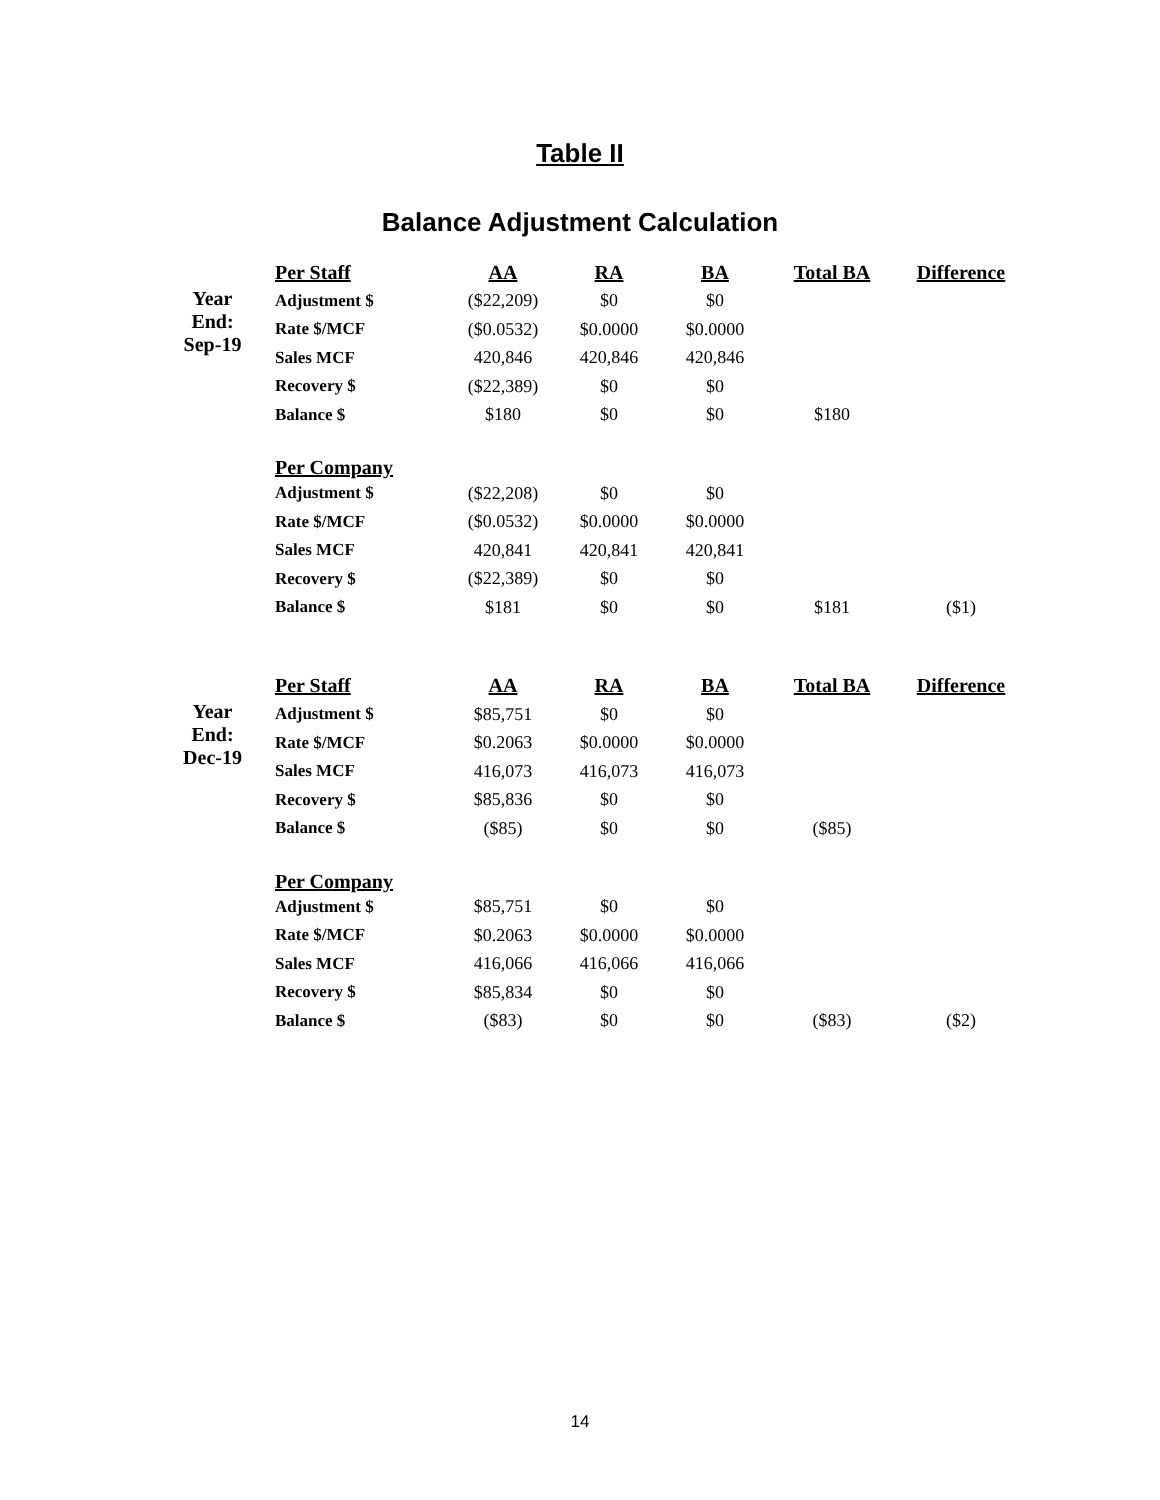Table II
Balance Adjustment Calculation
| | Per Staff | AA | RA | BA | Total BA | Difference |
| Year End: Sep-19 | Adjustment $ | ($22,209) | $0 | $0 | | |
| | Rate $/MCF | ($0.0532) | $0.0000 | $0.0000 | | |
| | Sales MCF | 420,846 | 420,846 | 420,846 | | |
| | Recovery $ | ($22,389) | $0 | $0 | | |
| | Balance $ | $180 | $0 | $0 | $180 | |
| | Per Company | | | | | |
| | Adjustment $ | ($22,208) | $0 | $0 | | |
| | Rate $/MCF | ($0.0532) | $0.0000 | $0.0000 | | |
| | Sales MCF | 420,841 | 420,841 | 420,841 | | |
| | Recovery $ | ($22,389) | $0 | $0 | | |
| | Balance $ | $181 | $0 | $0 | $181 | ($1) |
| | Per Staff | AA | RA | BA | Total BA | Difference |
| Year End: Dec-19 | Adjustment $ | $85,751 | $0 | $0 | | |
| | Rate $/MCF | $0.2063 | $0.0000 | $0.0000 | | |
| | Sales MCF | 416,073 | 416,073 | 416,073 | | |
| | Recovery $ | $85,836 | $0 | $0 | | |
| | Balance $ | ($85) | $0 | $0 | ($85) | |
| | Per Company | | | | | |
| | Adjustment $ | $85,751 | $0 | $0 | | |
| | Rate $/MCF | $0.2063 | $0.0000 | $0.0000 | | |
| | Sales MCF | 416,066 | 416,066 | 416,066 | | |
| | Recovery $ | $85,834 | $0 | $0 | | |
| | Balance $ | ($83) | $0 | $0 | ($83) | ($2) |
14